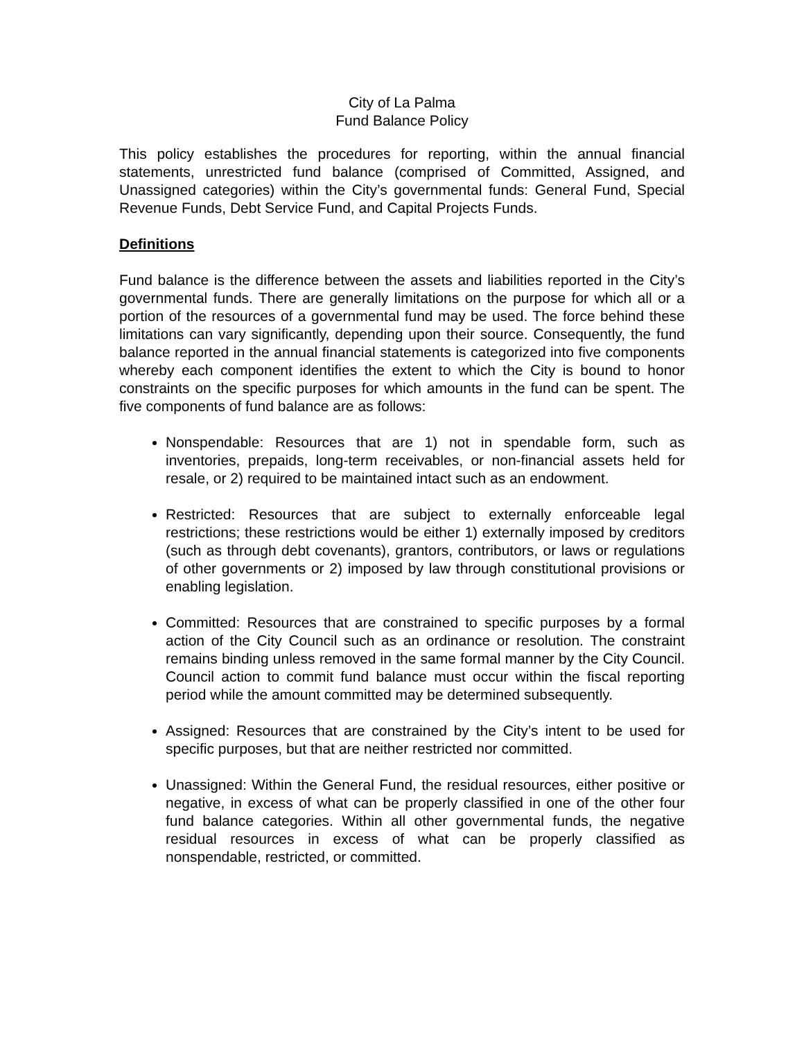City of La Palma
Fund Balance Policy
This policy establishes the procedures for reporting, within the annual financial statements, unrestricted fund balance (comprised of Committed, Assigned, and Unassigned categories) within the City’s governmental funds: General Fund, Special Revenue Funds, Debt Service Fund, and Capital Projects Funds.
Definitions
Fund balance is the difference between the assets and liabilities reported in the City’s governmental funds. There are generally limitations on the purpose for which all or a portion of the resources of a governmental fund may be used. The force behind these limitations can vary significantly, depending upon their source. Consequently, the fund balance reported in the annual financial statements is categorized into five components whereby each component identifies the extent to which the City is bound to honor constraints on the specific purposes for which amounts in the fund can be spent. The five components of fund balance are as follows:
Nonspendable: Resources that are 1) not in spendable form, such as inventories, prepaids, long-term receivables, or non-financial assets held for resale, or 2) required to be maintained intact such as an endowment.
Restricted: Resources that are subject to externally enforceable legal restrictions; these restrictions would be either 1) externally imposed by creditors (such as through debt covenants), grantors, contributors, or laws or regulations of other governments or 2) imposed by law through constitutional provisions or enabling legislation.
Committed: Resources that are constrained to specific purposes by a formal action of the City Council such as an ordinance or resolution. The constraint remains binding unless removed in the same formal manner by the City Council. Council action to commit fund balance must occur within the fiscal reporting period while the amount committed may be determined subsequently.
Assigned: Resources that are constrained by the City’s intent to be used for specific purposes, but that are neither restricted nor committed.
Unassigned: Within the General Fund, the residual resources, either positive or negative, in excess of what can be properly classified in one of the other four fund balance categories. Within all other governmental funds, the negative residual resources in excess of what can be properly classified as nonspendable, restricted, or committed.